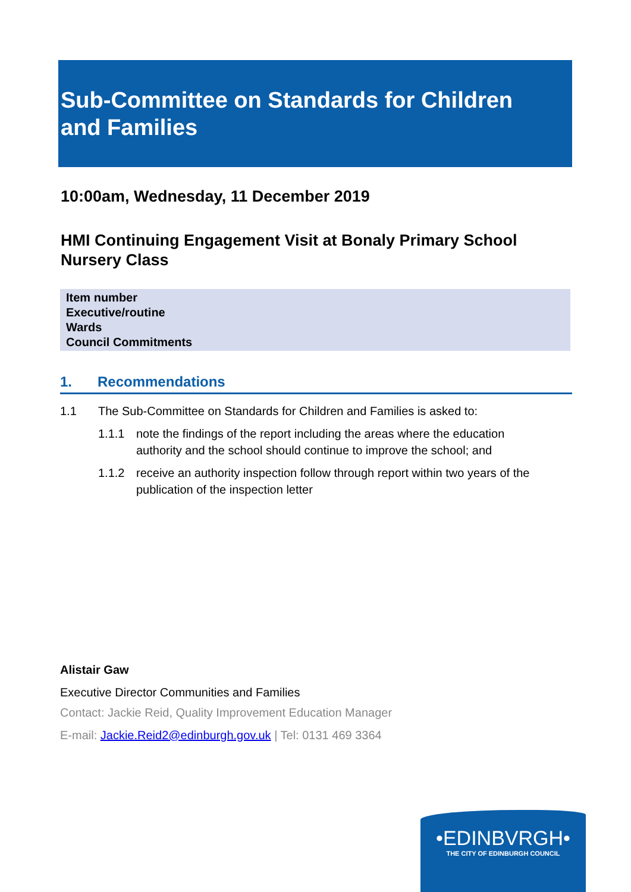Sub-Committee on Standards for Children and Families
10:00am, Wednesday, 11 December 2019
HMI Continuing Engagement Visit at Bonaly Primary School
Nursery Class
| Item number |
| Executive/routine |
| Wards |
| Council Commitments |
1. Recommendations
1.1 The Sub-Committee on Standards for Children and Families is asked to:
1.1.1 note the findings of the report including the areas where the education authority and the school should continue to improve the school; and
1.1.2 receive an authority inspection follow through report within two years of the publication of the inspection letter
Alistair Gaw
Executive Director Communities and Families
Contact: Jackie Reid, Quality Improvement Education Manager
E-mail: Jackie.Reid2@edinburgh.gov.uk | Tel: 0131 469 3364
•EDINBVRGH•
THE CITY OF EDINBURGH COUNCIL